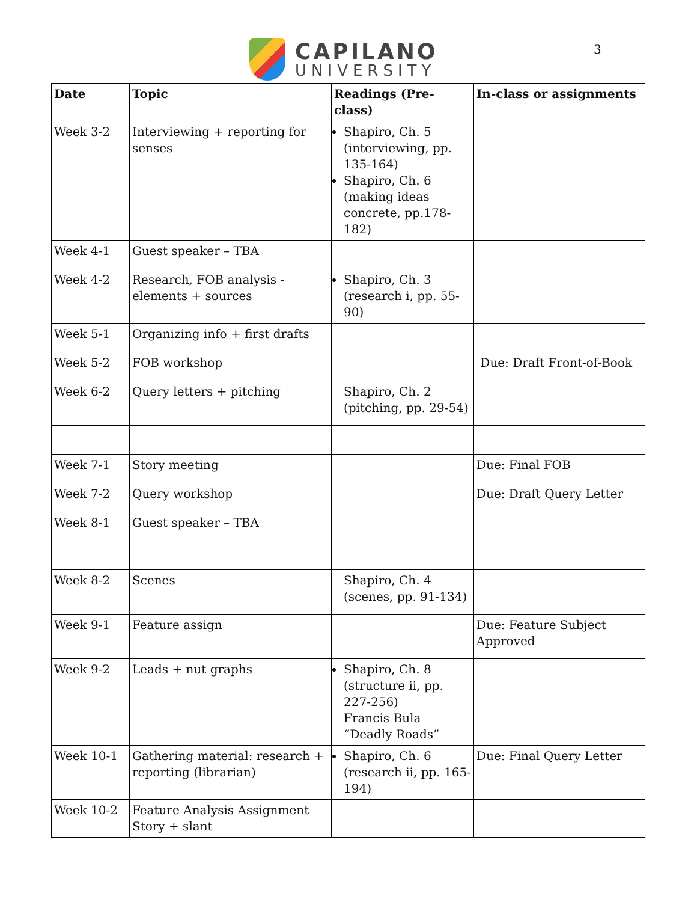CAPILANO
UNIVERSITY
3
| Date | Topic | Readings (Pre-class) | In-class or assignments |
| --- | --- | --- | --- |
| Week 3-2 | Interviewing + reporting for senses | Shapiro, Ch. 5 (interviewing, pp. 135-164) Shapiro, Ch. 6 (making ideas concrete, pp.178-182) | |
| Week 4-1 | Guest speaker – TBA | | |
| Week 4-2 | Research, FOB analysis - elements + sources | Shapiro, Ch. 3 (research i, pp. 55-90) | |
| Week 5-1 | Organizing info + first drafts | | |
| Week 5-2 | FOB workshop | | Due: Draft Front-of-Book |
| Week 6-2 | Query letters + pitching | Shapiro, Ch. 2 (pitching, pp. 29-54) | |
| Week 7-1 | Story meeting | | Due: Final FOB |
| Week 7-2 | Query workshop | | Due: Draft Query Letter |
| Week 8-1 | Guest speaker – TBA | | |
| Week 8-2 | Scenes | Shapiro, Ch. 4 (scenes, pp. 91-134) | |
| Week 9-1 | Feature assign | | Due: Feature Subject Approved |
| Week 9-2 | Leads + nut graphs | Shapiro, Ch. 8 (structure ii, pp. 227-256) Francis Bula “Deadly Roads” | |
| Week 10-1 | Gathering material: research + reporting (librarian) | Shapiro, Ch. 6 (research ii, pp. 165-194) | Due: Final Query Letter |
| Week 10-2 | Feature Analysis Assignment Story + slant | | |